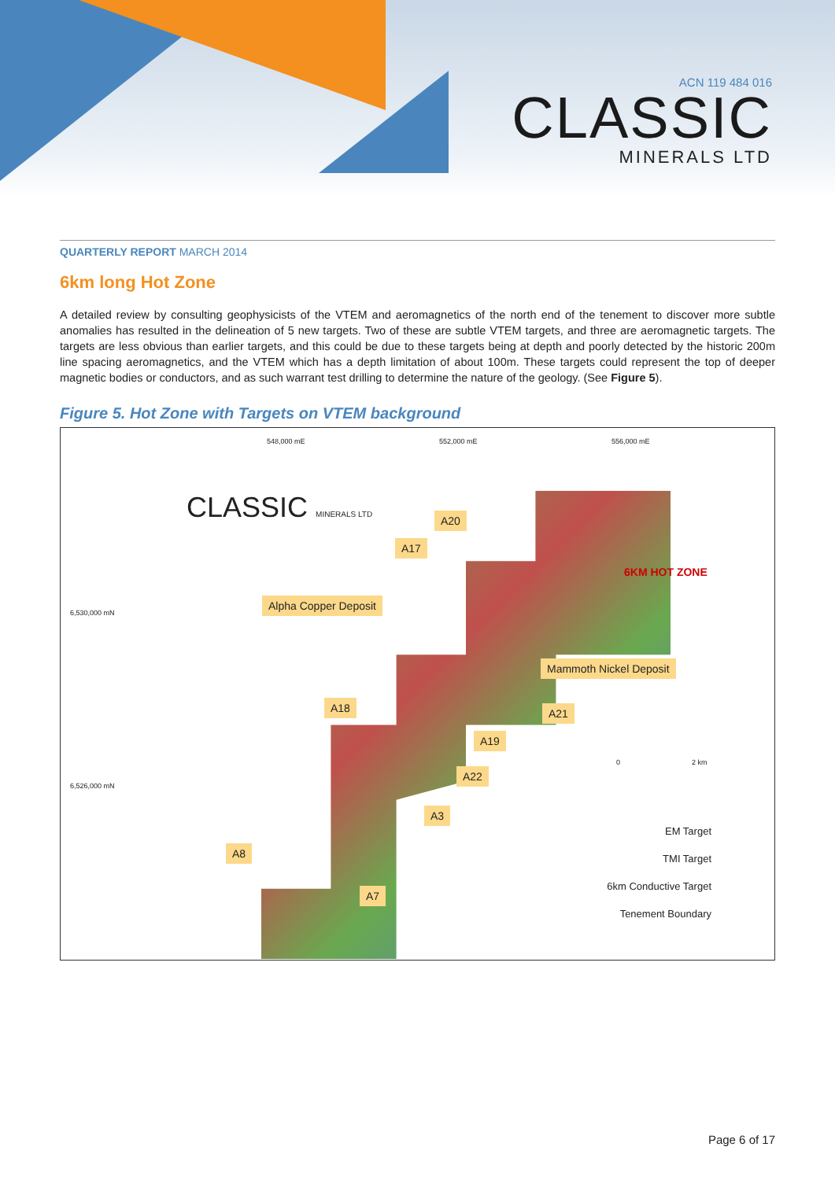ACN 119 484 016
CLASSIC
MINERALS LTD
QUARTERLY REPORT MARCH 2014
6km long Hot Zone
A detailed review by consulting geophysicists of the VTEM and aeromagnetics of the north end of the tenement to discover more subtle anomalies has resulted in the delineation of 5 new targets. Two of these are subtle VTEM targets, and three are aeromagnetic targets. The targets are less obvious than earlier targets, and this could be due to these targets being at depth and poorly detected by the historic 200m line spacing aeromagnetics, and the VTEM which has a depth limitation of about 100m. These targets could represent the top of deeper magnetic bodies or conductors, and as such warrant test drilling to determine the nature of the geology. (See Figure 5).
Figure 5. Hot Zone with Targets on VTEM background
548,000 mE 552,000 mE 556,000 mE
6,530,000 mN
6,526,000 mN
CLASSIC MINERALS LTD A20
A17
6KM HOT ZONE
Alpha Copper Deposit
Mammoth Nickel Deposit
A18 A21
A19
0 2 km
A22
A3
A8
A7
EM Target
TMI Target
6km Conductive Target
Tenement Boundary
Page 6 of 17